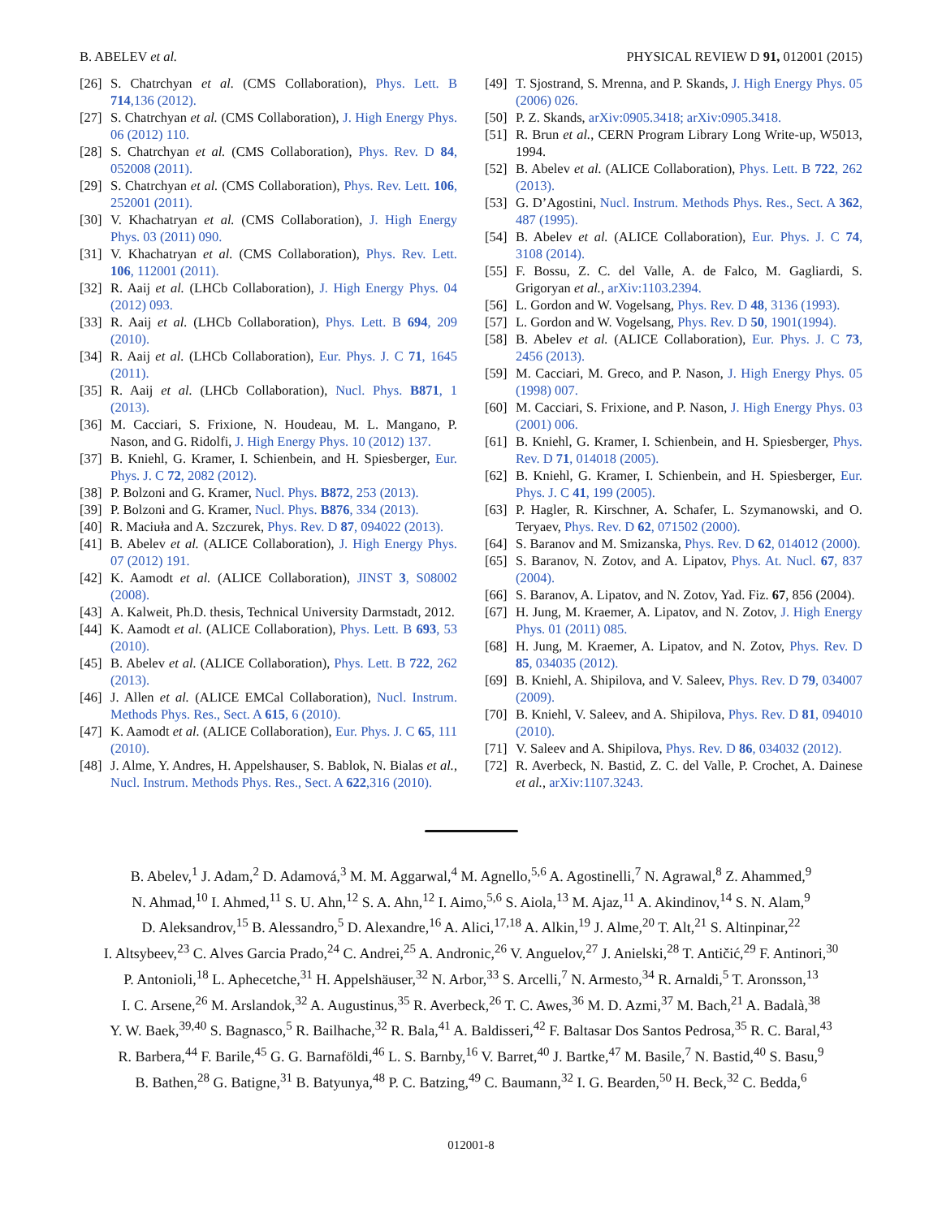B. ABELEV et al. PHYSICAL REVIEW D 91, 012001 (2015)
[26] S. Chatrchyan et al. (CMS Collaboration), Phys. Lett. B 714,136 (2012).
[27] S. Chatrchyan et al. (CMS Collaboration), J. High Energy Phys. 06 (2012) 110.
[28] S. Chatrchyan et al. (CMS Collaboration), Phys. Rev. D 84, 052008 (2011).
[29] S. Chatrchyan et al. (CMS Collaboration), Phys. Rev. Lett. 106, 252001 (2011).
[30] V. Khachatryan et al. (CMS Collaboration), J. High Energy Phys. 03 (2011) 090.
[31] V. Khachatryan et al. (CMS Collaboration), Phys. Rev. Lett. 106, 112001 (2011).
[32] R. Aaij et al. (LHCb Collaboration), J. High Energy Phys. 04 (2012) 093.
[33] R. Aaij et al. (LHCb Collaboration), Phys. Lett. B 694, 209 (2010).
[34] R. Aaij et al. (LHCb Collaboration), Eur. Phys. J. C 71, 1645 (2011).
[35] R. Aaij et al. (LHCb Collaboration), Nucl. Phys. B871, 1 (2013).
[36] M. Cacciari, S. Frixione, N. Houdeau, M. L. Mangano, P. Nason, and G. Ridolfi, J. High Energy Phys. 10 (2012) 137.
[37] B. Kniehl, G. Kramer, I. Schienbein, and H. Spiesberger, Eur. Phys. J. C 72, 2082 (2012).
[38] P. Bolzoni and G. Kramer, Nucl. Phys. B872, 253 (2013).
[39] P. Bolzoni and G. Kramer, Nucl. Phys. B876, 334 (2013).
[40] R. Maciuła and A. Szczurek, Phys. Rev. D 87, 094022 (2013).
[41] B. Abelev et al. (ALICE Collaboration), J. High Energy Phys. 07 (2012) 191.
[42] K. Aamodt et al. (ALICE Collaboration), JINST 3, S08002 (2008).
[43] A. Kalweit, Ph.D. thesis, Technical University Darmstadt, 2012.
[44] K. Aamodt et al. (ALICE Collaboration), Phys. Lett. B 693, 53 (2010).
[45] B. Abelev et al. (ALICE Collaboration), Phys. Lett. B 722, 262 (2013).
[46] J. Allen et al. (ALICE EMCal Collaboration), Nucl. Instrum. Methods Phys. Res., Sect. A 615, 6 (2010).
[47] K. Aamodt et al. (ALICE Collaboration), Eur. Phys. J. C 65, 111 (2010).
[48] J. Alme, Y. Andres, H. Appelshauser, S. Bablok, N. Bialas et al., Nucl. Instrum. Methods Phys. Res., Sect. A 622,316 (2010).
[49] T. Sjostrand, S. Mrenna, and P. Skands, J. High Energy Phys. 05 (2006) 026.
[50] P. Z. Skands, arXiv:0905.3418; arXiv:0905.3418.
[51] R. Brun et al., CERN Program Library Long Write-up, W5013, 1994.
[52] B. Abelev et al. (ALICE Collaboration), Phys. Lett. B 722, 262 (2013).
[53] G. D’Agostini, Nucl. Instrum. Methods Phys. Res., Sect. A 362, 487 (1995).
[54] B. Abelev et al. (ALICE Collaboration), Eur. Phys. J. C 74, 3108 (2014).
[55] F. Bossu, Z. C. del Valle, A. de Falco, M. Gagliardi, S. Grigoryan et al., arXiv:1103.2394.
[56] L. Gordon and W. Vogelsang, Phys. Rev. D 48, 3136 (1993).
[57] L. Gordon and W. Vogelsang, Phys. Rev. D 50, 1901(1994).
[58] B. Abelev et al. (ALICE Collaboration), Eur. Phys. J. C 73, 2456 (2013).
[59] M. Cacciari, M. Greco, and P. Nason, J. High Energy Phys. 05 (1998) 007.
[60] M. Cacciari, S. Frixione, and P. Nason, J. High Energy Phys. 03 (2001) 006.
[61] B. Kniehl, G. Kramer, I. Schienbein, and H. Spiesberger, Phys. Rev. D 71, 014018 (2005).
[62] B. Kniehl, G. Kramer, I. Schienbein, and H. Spiesberger, Eur. Phys. J. C 41, 199 (2005).
[63] P. Hagler, R. Kirschner, A. Schafer, L. Szymanowski, and O. Teryaev, Phys. Rev. D 62, 071502 (2000).
[64] S. Baranov and M. Smizanska, Phys. Rev. D 62, 014012 (2000).
[65] S. Baranov, N. Zotov, and A. Lipatov, Phys. At. Nucl. 67, 837 (2004).
[66] S. Baranov, A. Lipatov, and N. Zotov, Yad. Fiz. 67, 856 (2004).
[67] H. Jung, M. Kraemer, A. Lipatov, and N. Zotov, J. High Energy Phys. 01 (2011) 085.
[68] H. Jung, M. Kraemer, A. Lipatov, and N. Zotov, Phys. Rev. D 85, 034035 (2012).
[69] B. Kniehl, A. Shipilova, and V. Saleev, Phys. Rev. D 79, 034007 (2009).
[70] B. Kniehl, V. Saleev, and A. Shipilova, Phys. Rev. D 81, 094010 (2010).
[71] V. Saleev and A. Shipilova, Phys. Rev. D 86, 034032 (2012).
[72] R. Averbeck, N. Bastid, Z. C. del Valle, P. Crochet, A. Dainese et al., arXiv:1107.3243.
B. Abelev,<sup>1</sup> J. Adam,<sup>2</sup> D. Adamová,<sup>3</sup> M. M. Aggarwal,<sup>4</sup> M. Agnello,<sup>5,6</sup> A. Agostinelli,<sup>7</sup> N. Agrawal,<sup>8</sup> Z. Ahammed,<sup>9</sup>
N. Ahmad,<sup>10</sup> I. Ahmed,<sup>11</sup> S. U. Ahn,<sup>12</sup> S. A. Ahn,<sup>12</sup> I. Aimo,<sup>5,6</sup> S. Aiola,<sup>13</sup> M. Ajaz,<sup>11</sup> A. Akindinov,<sup>14</sup> S. N. Alam,<sup>9</sup>
D. Aleksandrov,<sup>15</sup> B. Alessandro,<sup>5</sup> D. Alexandre,<sup>16</sup> A. Alici,<sup>17,18</sup> A. Alkin,<sup>19</sup> J. Alme,<sup>20</sup> T. Alt,<sup>21</sup> S. Altinpinar,<sup>22</sup>
I. Altsybeev,<sup>23</sup> C. Alves Garcia Prado,<sup>24</sup> C. Andrei,<sup>25</sup> A. Andronic,<sup>26</sup> V. Anguelov,<sup>27</sup> J. Anielski,<sup>28</sup> T. Antičić,<sup>29</sup> F. Antinori,<sup>30</sup>
P. Antonioli,<sup>18</sup> L. Aphecetche,<sup>31</sup> H. Appelshäuser,<sup>32</sup> N. Arbor,<sup>33</sup> S. Arcelli,<sup>7</sup> N. Armesto,<sup>34</sup> R. Arnaldi,<sup>5</sup> T. Aronsson,<sup>13</sup>
I. C. Arsene,<sup>26</sup> M. Arslandok,<sup>32</sup> A. Augustinus,<sup>35</sup> R. Averbeck,<sup>26</sup> T. C. Awes,<sup>36</sup> M. D. Azmi,<sup>37</sup> M. Bach,<sup>21</sup> A. Badalà,<sup>38</sup>
Y. W. Baek,<sup>39,40</sup> S. Bagnasco,<sup>5</sup> R. Bailhache,<sup>32</sup> R. Bala,<sup>41</sup> A. Baldisseri,<sup>42</sup> F. Baltasar Dos Santos Pedrosa,<sup>35</sup> R. C. Baral,<sup>43</sup>
R. Barbera,<sup>44</sup> F. Barile,<sup>45</sup> G. G. Barnaföldi,<sup>46</sup> L. S. Barnby,<sup>16</sup> V. Barret,<sup>40</sup> J. Bartke,<sup>47</sup> M. Basile,<sup>7</sup> N. Bastid,<sup>40</sup> S. Basu,<sup>9</sup>
B. Bathen,<sup>28</sup> G. Batigne,<sup>31</sup> B. Batyunya,<sup>48</sup> P. C. Batzing,<sup>49</sup> C. Baumann,<sup>32</sup> I. G. Bearden,<sup>50</sup> H. Beck,<sup>32</sup> C. Bedda,<sup>6</sup>
012001-8